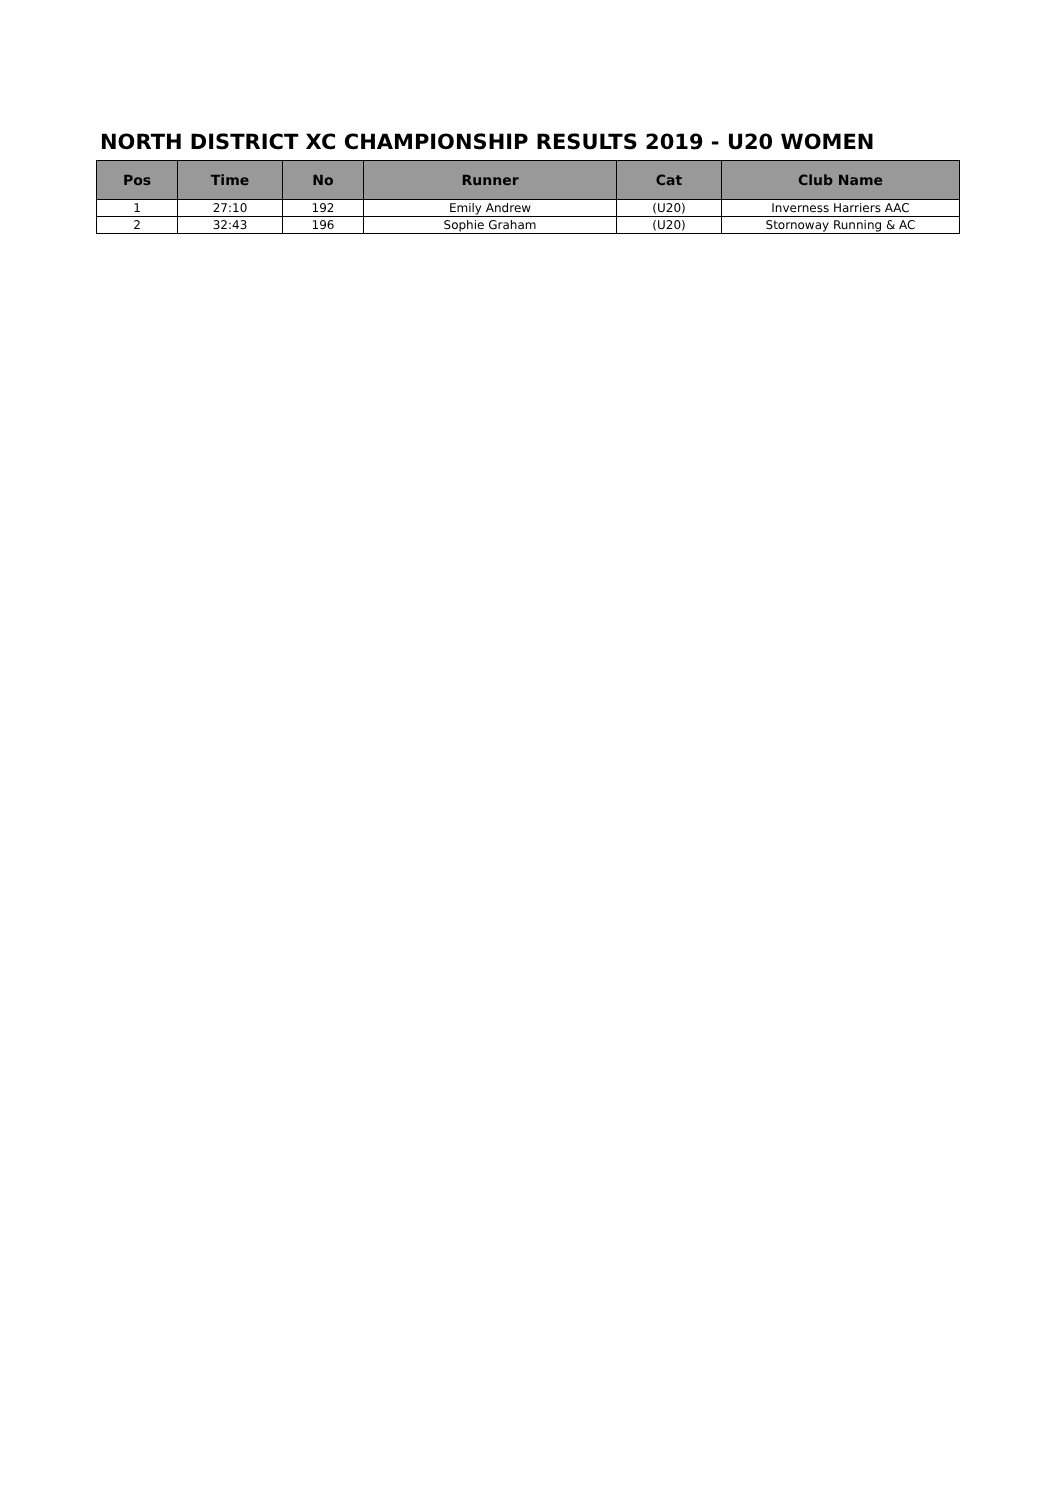NORTH DISTRICT XC CHAMPIONSHIP RESULTS 2019 - U20 WOMEN
| Pos | Time | No | Runner | Cat | Club Name |
| --- | --- | --- | --- | --- | --- |
| 1 | 27:10 | 192 | Emily Andrew | (U20) | Inverness Harriers AAC |
| 2 | 32:43 | 196 | Sophie Graham | (U20) | Stornoway Running & AC |